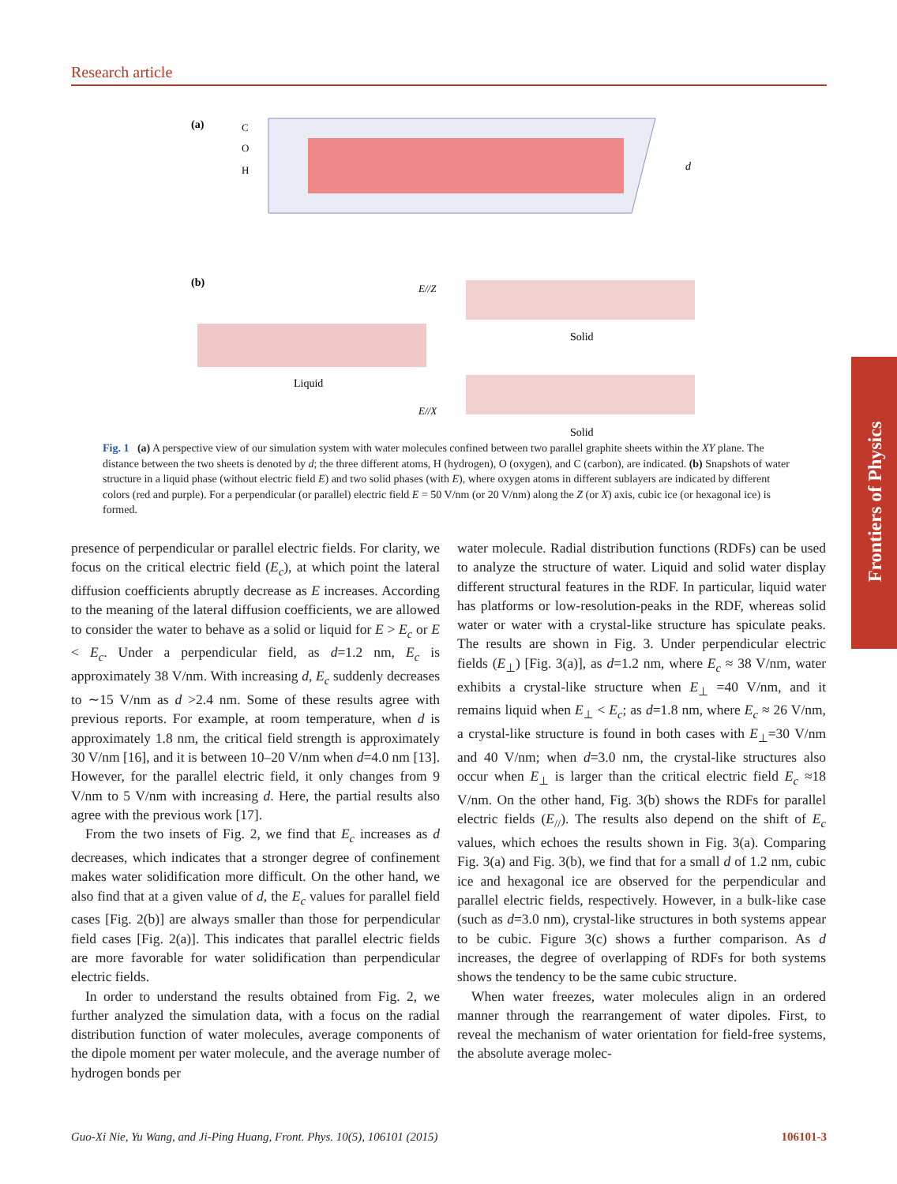Research article
(a)
C
O
H
d
(b)
E//Z
E//X
Liquid
Solid
Solid
Fig. 1 (a) A perspective view of our simulation system with water molecules confined between two parallel graphite sheets within the XY plane. The distance between the two sheets is denoted by d; the three different atoms, H (hydrogen), O (oxygen), and C (carbon), are indicated. (b) Snapshots of water structure in a liquid phase (without electric field E) and two solid phases (with E), where oxygen atoms in different sublayers are indicated by different colors (red and purple). For a perpendicular (or parallel) electric field E = 50 V/nm (or 20 V/nm) along the Z (or X) axis, cubic ice (or hexagonal ice) is formed.
presence of perpendicular or parallel electric fields. For clarity, we focus on the critical electric field (E<sub>c</sub>), at which point the lateral diffusion coefficients abruptly decrease as E increases. According to the meaning of the lateral diffusion coefficients, we are allowed to consider the water to behave as a solid or liquid for E > E<sub>c</sub> or E < E<sub>c</sub>. Under a perpendicular field, as d=1.2 nm, E<sub>c</sub> is approximately 38 V/nm. With increasing d, E<sub>c</sub> suddenly decreases to ∼15 V/nm as d >2.4 nm. Some of these results agree with previous reports. For example, at room temperature, when d is approximately 1.8 nm, the critical field strength is approximately 30 V/nm [16], and it is between 10–20 V/nm when d=4.0 nm [13]. However, for the parallel electric field, it only changes from 9 V/nm to 5 V/nm with increasing d. Here, the partial results also agree with the previous work [17].
From the two insets of Fig. 2, we find that E<sub>c</sub> increases as d decreases, which indicates that a stronger degree of confinement makes water solidification more difficult. On the other hand, we also find that at a given value of d, the E<sub>c</sub> values for parallel field cases [Fig. 2(b)] are always smaller than those for perpendicular field cases [Fig. 2(a)]. This indicates that parallel electric fields are more favorable for water solidification than perpendicular electric fields.
In order to understand the results obtained from Fig. 2, we further analyzed the simulation data, with a focus on the radial distribution function of water molecules, average components of the dipole moment per water molecule, and the average number of hydrogen bonds per
water molecule. Radial distribution functions (RDFs) can be used to analyze the structure of water. Liquid and solid water display different structural features in the RDF. In particular, liquid water has platforms or low-resolution-peaks in the RDF, whereas solid water or water with a crystal-like structure has spiculate peaks. The results are shown in Fig. 3. Under perpendicular electric fields (E<sub>⊥</sub>) [Fig. 3(a)], as d=1.2 nm, where E<sub>c</sub> ≈ 38 V/nm, water exhibits a crystal-like structure when E<sub>⊥</sub> =40 V/nm, and it remains liquid when E<sub>⊥</sub> < E<sub>c</sub>; as d=1.8 nm, where E<sub>c</sub> ≈ 26 V/nm, a crystal-like structure is found in both cases with E<sub>⊥</sub>=30 V/nm and 40 V/nm; when d=3.0 nm, the crystal-like structures also occur when E<sub>⊥</sub> is larger than the critical electric field E<sub>c</sub> ≈18 V/nm. On the other hand, Fig. 3(b) shows the RDFs for parallel electric fields (E<sub>//</sub>). The results also depend on the shift of E<sub>c</sub> values, which echoes the results shown in Fig. 3(a). Comparing Fig. 3(a) and Fig. 3(b), we find that for a small d of 1.2 nm, cubic ice and hexagonal ice are observed for the perpendicular and parallel electric fields, respectively. However, in a bulk-like case (such as d=3.0 nm), crystal-like structures in both systems appear to be cubic. Figure 3(c) shows a further comparison. As d increases, the degree of overlapping of RDFs for both systems shows the tendency to be the same cubic structure.
When water freezes, water molecules align in an ordered manner through the rearrangement of water dipoles. First, to reveal the mechanism of water orientation for field-free systems, the absolute average molec-
Frontiers of Physics
Guo-Xi Nie, Yu Wang, and Ji-Ping Huang, Front. Phys. 10(5), 106101 (2015) 106101-3